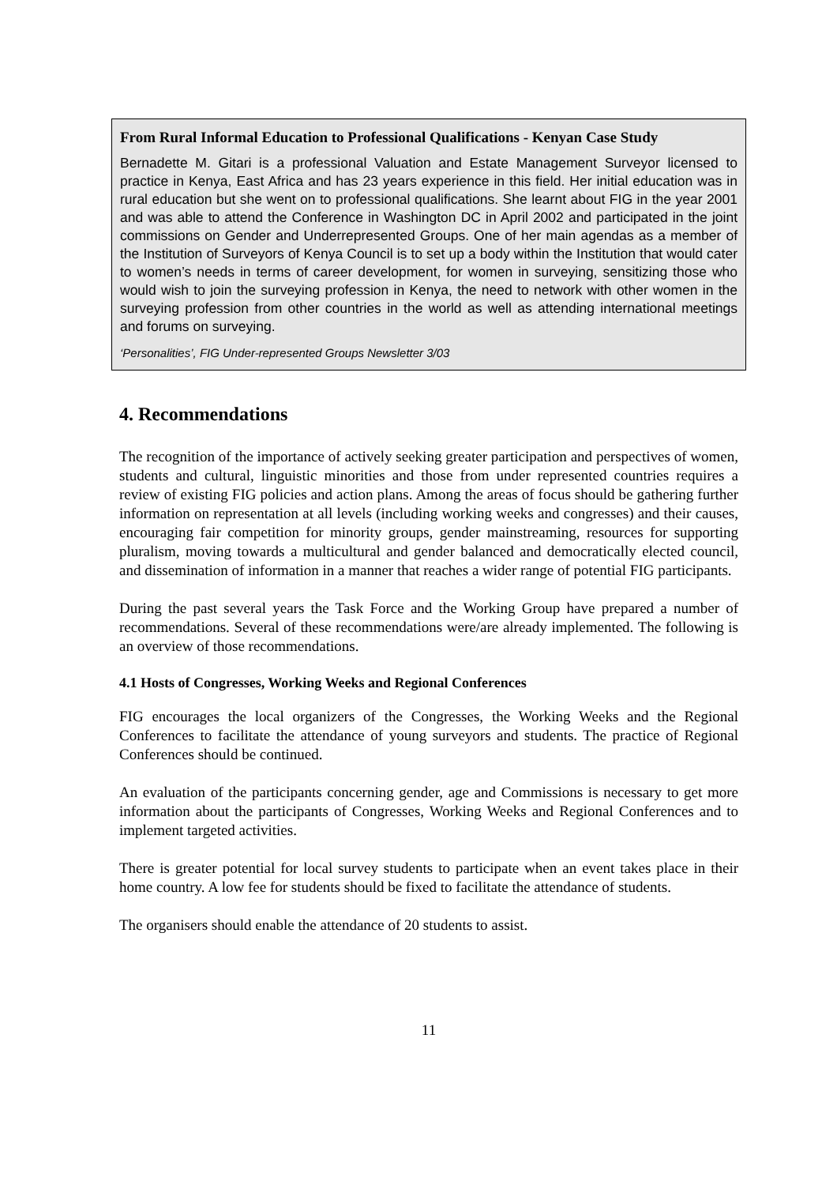From Rural Informal Education to Professional Qualifications - Kenyan Case Study
Bernadette M. Gitari is a professional Valuation and Estate Management Surveyor licensed to practice in Kenya, East Africa and has 23 years experience in this field. Her initial education was in rural education but she went on to professional qualifications. She learnt about FIG in the year 2001 and was able to attend the Conference in Washington DC in April 2002 and participated in the joint commissions on Gender and Underrepresented Groups. One of her main agendas as a member of the Institution of Surveyors of Kenya Council is to set up a body within the Institution that would cater to women’s needs in terms of career development, for women in surveying, sensitizing those who would wish to join the surveying profession in Kenya, the need to network with other women in the surveying profession from other countries in the world as well as attending international meetings and forums on surveying.
‘Personalities’, FIG Under-represented Groups Newsletter 3/03
4. Recommendations
The recognition of the importance of actively seeking greater participation and perspectives of women, students and cultural, linguistic minorities and those from under represented countries requires a review of existing FIG policies and action plans. Among the areas of focus should be gathering further information on representation at all levels (including working weeks and congresses) and their causes, encouraging fair competition for minority groups, gender mainstreaming, resources for supporting pluralism, moving towards a multicultural and gender balanced and democratically elected council, and dissemination of information in a manner that reaches a wider range of potential FIG participants.
During the past several years the Task Force and the Working Group have prepared a number of recommendations. Several of these recommendations were/are already implemented. The following is an overview of those recommendations.
4.1 Hosts of Congresses, Working Weeks and Regional Conferences
FIG encourages the local organizers of the Congresses, the Working Weeks and the Regional Conferences to facilitate the attendance of young surveyors and students. The practice of Regional Conferences should be continued.
An evaluation of the participants concerning gender, age and Commissions is necessary to get more information about the participants of Congresses, Working Weeks and Regional Conferences and to implement targeted activities.
There is greater potential for local survey students to participate when an event takes place in their home country. A low fee for students should be fixed to facilitate the attendance of students.
The organisers should enable the attendance of 20 students to assist.
11